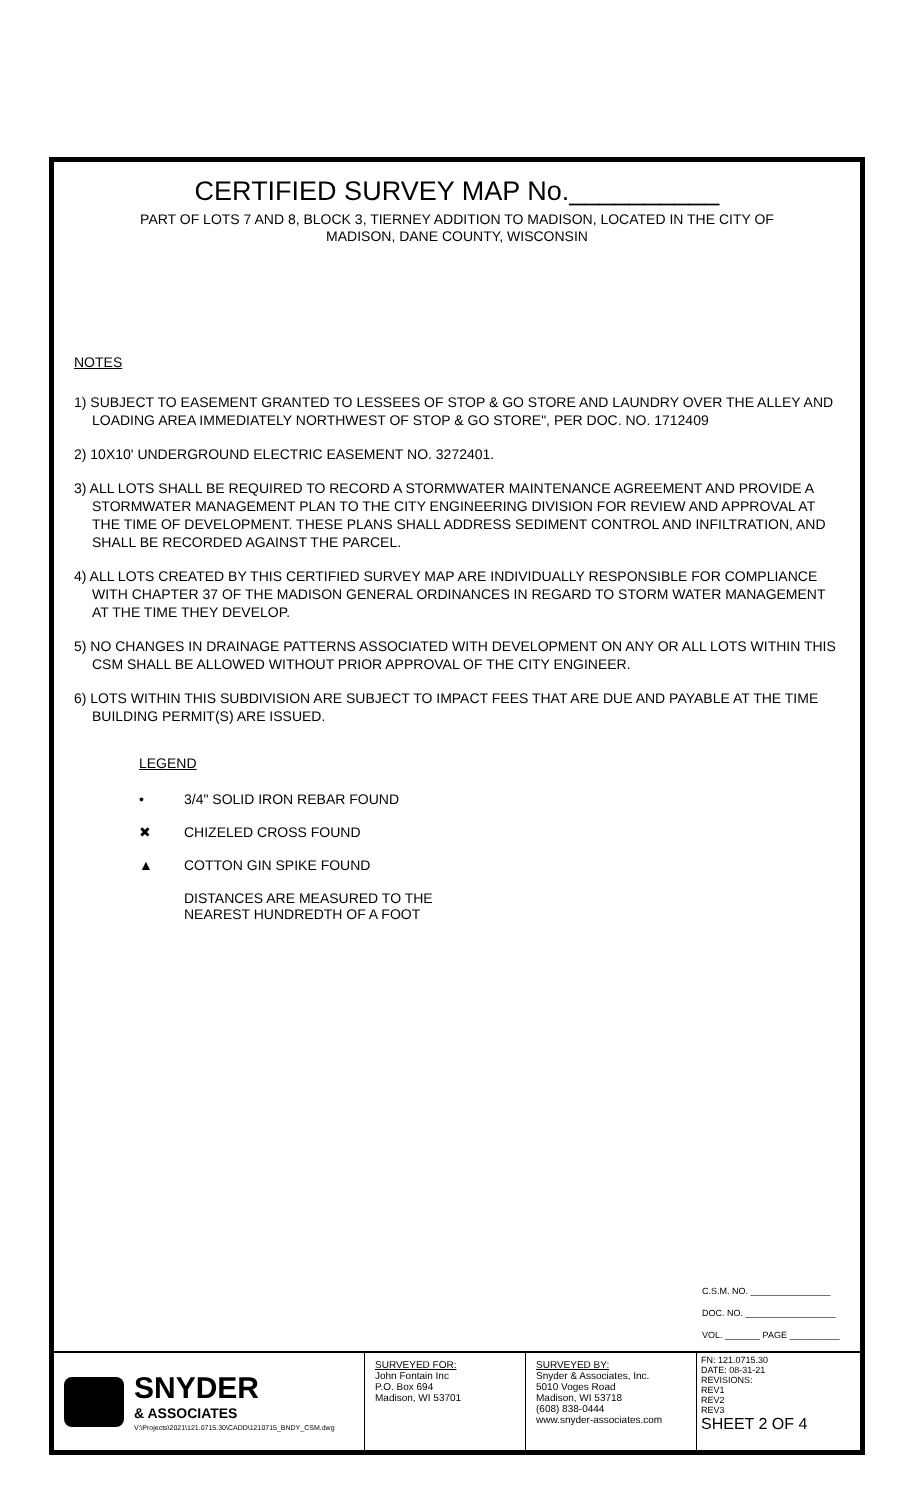CERTIFIED SURVEY MAP No.__________
PART OF LOTS 7 AND 8, BLOCK 3, TIERNEY ADDITION TO MADISON, LOCATED IN THE CITY OF MADISON, DANE COUNTY, WISCONSIN
NOTES
1) SUBJECT TO EASEMENT GRANTED TO LESSEES OF STOP & GO STORE AND LAUNDRY OVER THE ALLEY AND LOADING AREA IMMEDIATELY NORTHWEST OF STOP & GO STORE", PER DOC. NO. 1712409
2) 10X10' UNDERGROUND ELECTRIC EASEMENT NO. 3272401.
3) ALL LOTS SHALL BE REQUIRED TO RECORD A STORMWATER MAINTENANCE AGREEMENT AND PROVIDE A STORMWATER MANAGEMENT PLAN TO THE CITY ENGINEERING DIVISION FOR REVIEW AND APPROVAL AT THE TIME OF DEVELOPMENT. THESE PLANS SHALL ADDRESS SEDIMENT CONTROL AND INFILTRATION, AND SHALL BE RECORDED AGAINST THE PARCEL.
4) ALL LOTS CREATED BY THIS CERTIFIED SURVEY MAP ARE INDIVIDUALLY RESPONSIBLE FOR COMPLIANCE WITH CHAPTER 37 OF THE MADISON GENERAL ORDINANCES IN REGARD TO STORM WATER MANAGEMENT AT THE TIME THEY DEVELOP.
5) NO CHANGES IN DRAINAGE PATTERNS ASSOCIATED WITH DEVELOPMENT ON ANY OR ALL LOTS WITHIN THIS CSM SHALL BE ALLOWED WITHOUT PRIOR APPROVAL OF THE CITY ENGINEER.
6) LOTS WITHIN THIS SUBDIVISION ARE SUBJECT TO IMPACT FEES THAT ARE DUE AND PAYABLE AT THE TIME BUILDING PERMIT(S) ARE ISSUED.
LEGEND
• 3/4" SOLID IRON REBAR FOUND
✖ CHIZELED CROSS FOUND
▲ COTTON GIN SPIKE FOUND
DISTANCES ARE MEASURED TO THE
NEAREST HUNDREDTH OF A FOOT
C.S.M. NO. ________________
DOC. NO. __________________
VOL. _______ PAGE __________
SNYDER
& ASSOCIATES
V:\Projects\2021\121.0715.30\CADD\1210715_BNDY_CSM.dwg
SURVEYED FOR:
John Fontain Inc
P.O. Box 694
Madison, WI 53701
SURVEYED BY:
Snyder & Associates, Inc.
5010 Voges Road
Madison, WI 53718
(608) 838-0444
www.snyder-associates.com
FN: 121.0715.30
DATE: 08-31-21
REVISIONS:
REV1
REV2
REV3
SHEET 2 OF 4